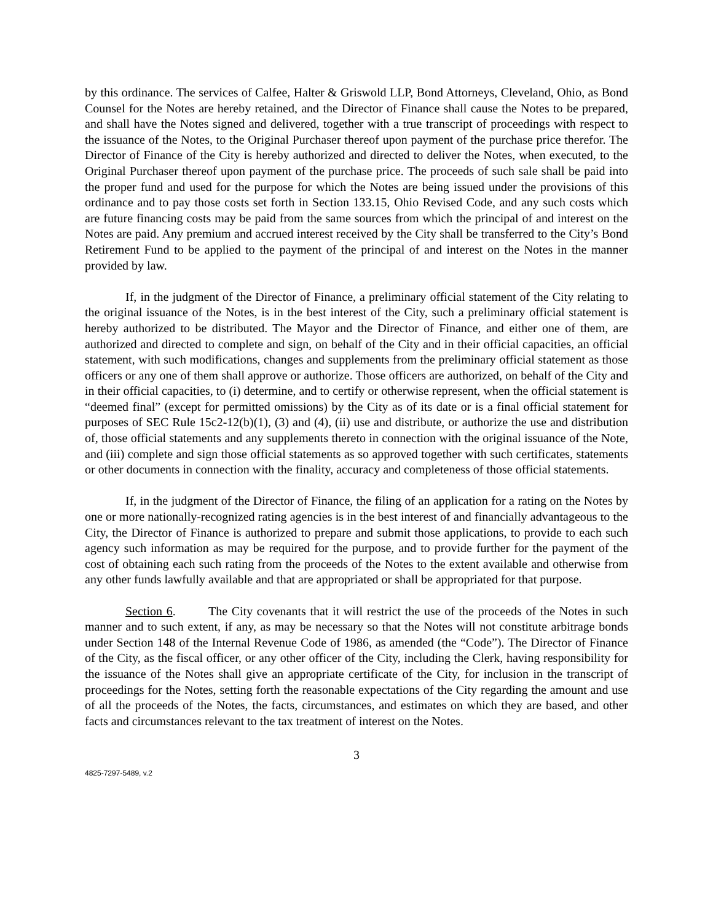by this ordinance. The services of Calfee, Halter & Griswold LLP, Bond Attorneys, Cleveland, Ohio, as Bond Counsel for the Notes are hereby retained, and the Director of Finance shall cause the Notes to be prepared, and shall have the Notes signed and delivered, together with a true transcript of proceedings with respect to the issuance of the Notes, to the Original Purchaser thereof upon payment of the purchase price therefor. The Director of Finance of the City is hereby authorized and directed to deliver the Notes, when executed, to the Original Purchaser thereof upon payment of the purchase price. The proceeds of such sale shall be paid into the proper fund and used for the purpose for which the Notes are being issued under the provisions of this ordinance and to pay those costs set forth in Section 133.15, Ohio Revised Code, and any such costs which are future financing costs may be paid from the same sources from which the principal of and interest on the Notes are paid. Any premium and accrued interest received by the City shall be transferred to the City’s Bond Retirement Fund to be applied to the payment of the principal of and interest on the Notes in the manner provided by law.
If, in the judgment of the Director of Finance, a preliminary official statement of the City relating to the original issuance of the Notes, is in the best interest of the City, such a preliminary official statement is hereby authorized to be distributed. The Mayor and the Director of Finance, and either one of them, are authorized and directed to complete and sign, on behalf of the City and in their official capacities, an official statement, with such modifications, changes and supplements from the preliminary official statement as those officers or any one of them shall approve or authorize. Those officers are authorized, on behalf of the City and in their official capacities, to (i) determine, and to certify or otherwise represent, when the official statement is “deemed final” (except for permitted omissions) by the City as of its date or is a final official statement for purposes of SEC Rule 15c2-12(b)(1), (3) and (4), (ii) use and distribute, or authorize the use and distribution of, those official statements and any supplements thereto in connection with the original issuance of the Note, and (iii) complete and sign those official statements as so approved together with such certificates, statements or other documents in connection with the finality, accuracy and completeness of those official statements.
If, in the judgment of the Director of Finance, the filing of an application for a rating on the Notes by one or more nationally-recognized rating agencies is in the best interest of and financially advantageous to the City, the Director of Finance is authorized to prepare and submit those applications, to provide to each such agency such information as may be required for the purpose, and to provide further for the payment of the cost of obtaining each such rating from the proceeds of the Notes to the extent available and otherwise from any other funds lawfully available and that are appropriated or shall be appropriated for that purpose.
Section 6. The City covenants that it will restrict the use of the proceeds of the Notes in such manner and to such extent, if any, as may be necessary so that the Notes will not constitute arbitrage bonds under Section 148 of the Internal Revenue Code of 1986, as amended (the “Code”). The Director of Finance of the City, as the fiscal officer, or any other officer of the City, including the Clerk, having responsibility for the issuance of the Notes shall give an appropriate certificate of the City, for inclusion in the transcript of proceedings for the Notes, setting forth the reasonable expectations of the City regarding the amount and use of all the proceeds of the Notes, the facts, circumstances, and estimates on which they are based, and other facts and circumstances relevant to the tax treatment of interest on the Notes.
3
4825-7297-5489, v.2